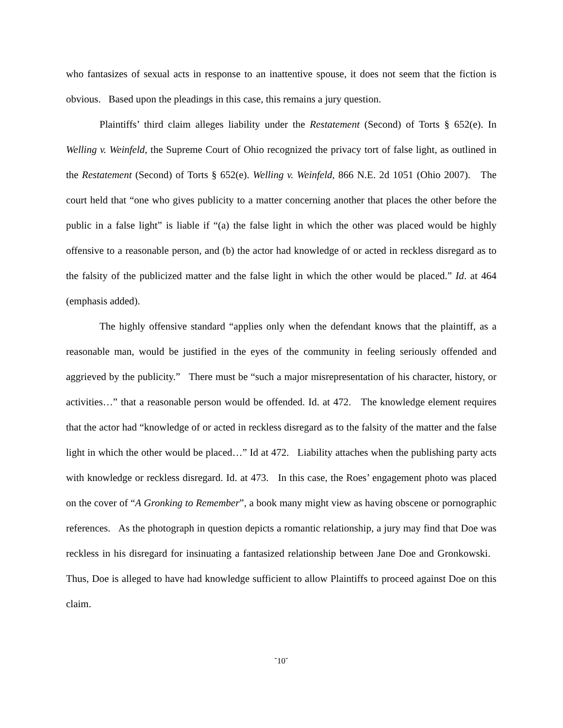who fantasizes of sexual acts in response to an inattentive spouse, it does not seem that the fiction is obvious. Based upon the pleadings in this case, this remains a jury question.
Plaintiffs’ third claim alleges liability under the Restatement (Second) of Torts § 652(e). In Welling v. Weinfeld, the Supreme Court of Ohio recognized the privacy tort of false light, as outlined in the Restatement (Second) of Torts § 652(e). Welling v. Weinfeld, 866 N.E. 2d 1051 (Ohio 2007). The court held that “one who gives publicity to a matter concerning another that places the other before the public in a false light” is liable if “(a) the false light in which the other was placed would be highly offensive to a reasonable person, and (b) the actor had knowledge of or acted in reckless disregard as to the falsity of the publicized matter and the false light in which the other would be placed.” Id. at 464 (emphasis added).
The highly offensive standard “applies only when the defendant knows that the plaintiff, as a reasonable man, would be justified in the eyes of the community in feeling seriously offended and aggrieved by the publicity.” There must be “such a major misrepresentation of his character, history, or activities…” that a reasonable person would be offended. Id. at 472. The knowledge element requires that the actor had “knowledge of or acted in reckless disregard as to the falsity of the matter and the false light in which the other would be placed…” Id at 472. Liability attaches when the publishing party acts with knowledge or reckless disregard. Id. at 473. In this case, the Roes’ engagement photo was placed on the cover of “A Gronking to Remember”, a book many might view as having obscene or pornographic references. As the photograph in question depicts a romantic relationship, a jury may find that Doe was reckless in his disregard for insinuating a fantasized relationship between Jane Doe and Gronkowski. Thus, Doe is alleged to have had knowledge sufficient to allow Plaintiffs to proceed against Doe on this claim.
˘10˘